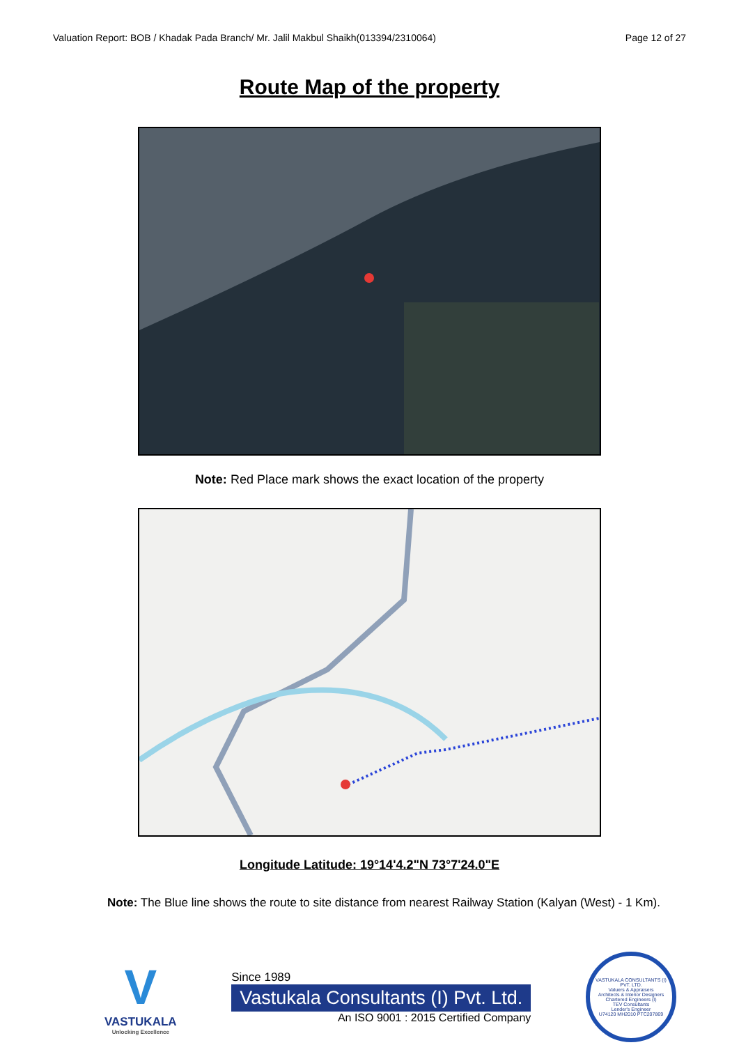Valuation Report: BOB / Khadak Pada Branch/ Mr. Jalil Makbul Shaikh(013394/2310064) Page 12 of 27
Route Map of the property
Note: Red Place mark shows the exact location of the property
Longitude Latitude: 19°14'4.2"N 73°7'24.0"E
Note: The Blue line shows the route to site distance from nearest Railway Station (Kalyan (West) - 1 Km).
V
VASTUKALA
Unlocking Excellence
Since 1989
Vastukala Consultants (I) Pvt. Ltd.
An ISO 9001 : 2015 Certified Company
VASTUKALA CONSULTANTS (I) PVT. LTD.
Valuers & Appraisers
Architects & Interior Designers
Chartered Engineers (I)
TEV Consultants
Lender's Engineer
U74120 MH2010 PTC207869